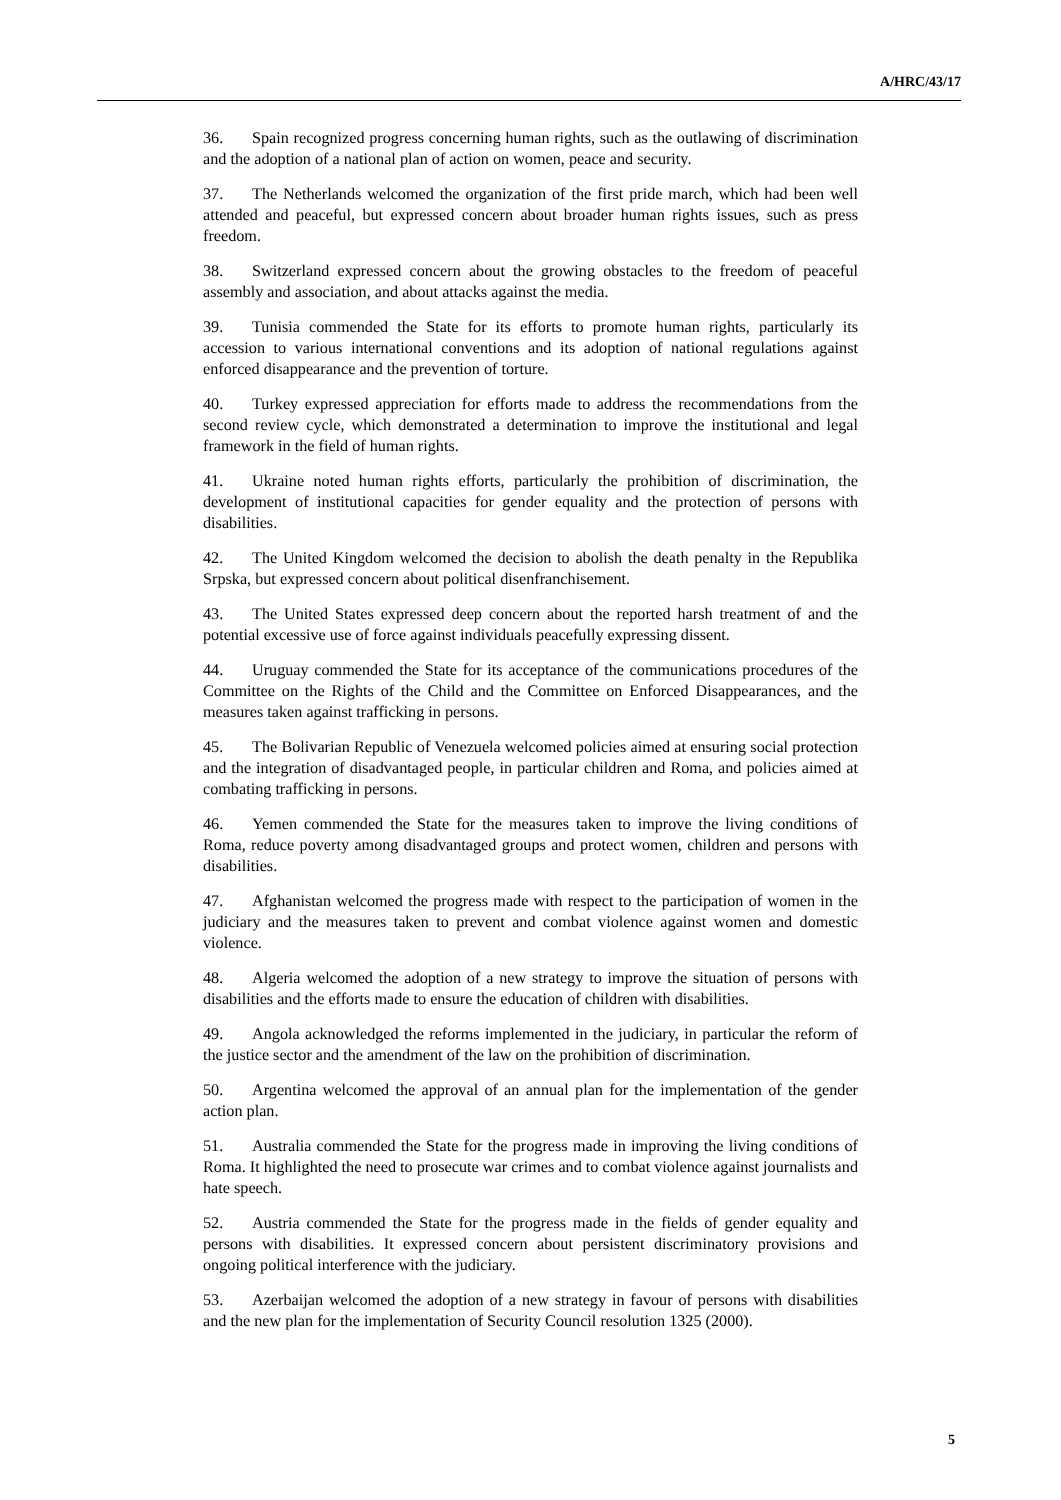A/HRC/43/17
36. Spain recognized progress concerning human rights, such as the outlawing of discrimination and the adoption of a national plan of action on women, peace and security.
37. The Netherlands welcomed the organization of the first pride march, which had been well attended and peaceful, but expressed concern about broader human rights issues, such as press freedom.
38. Switzerland expressed concern about the growing obstacles to the freedom of peaceful assembly and association, and about attacks against the media.
39. Tunisia commended the State for its efforts to promote human rights, particularly its accession to various international conventions and its adoption of national regulations against enforced disappearance and the prevention of torture.
40. Turkey expressed appreciation for efforts made to address the recommendations from the second review cycle, which demonstrated a determination to improve the institutional and legal framework in the field of human rights.
41. Ukraine noted human rights efforts, particularly the prohibition of discrimination, the development of institutional capacities for gender equality and the protection of persons with disabilities.
42. The United Kingdom welcomed the decision to abolish the death penalty in the Republika Srpska, but expressed concern about political disenfranchisement.
43. The United States expressed deep concern about the reported harsh treatment of and the potential excessive use of force against individuals peacefully expressing dissent.
44. Uruguay commended the State for its acceptance of the communications procedures of the Committee on the Rights of the Child and the Committee on Enforced Disappearances, and the measures taken against trafficking in persons.
45. The Bolivarian Republic of Venezuela welcomed policies aimed at ensuring social protection and the integration of disadvantaged people, in particular children and Roma, and policies aimed at combating trafficking in persons.
46. Yemen commended the State for the measures taken to improve the living conditions of Roma, reduce poverty among disadvantaged groups and protect women, children and persons with disabilities.
47. Afghanistan welcomed the progress made with respect to the participation of women in the judiciary and the measures taken to prevent and combat violence against women and domestic violence.
48. Algeria welcomed the adoption of a new strategy to improve the situation of persons with disabilities and the efforts made to ensure the education of children with disabilities.
49. Angola acknowledged the reforms implemented in the judiciary, in particular the reform of the justice sector and the amendment of the law on the prohibition of discrimination.
50. Argentina welcomed the approval of an annual plan for the implementation of the gender action plan.
51. Australia commended the State for the progress made in improving the living conditions of Roma. It highlighted the need to prosecute war crimes and to combat violence against journalists and hate speech.
52. Austria commended the State for the progress made in the fields of gender equality and persons with disabilities. It expressed concern about persistent discriminatory provisions and ongoing political interference with the judiciary.
53. Azerbaijan welcomed the adoption of a new strategy in favour of persons with disabilities and the new plan for the implementation of Security Council resolution 1325 (2000).
5